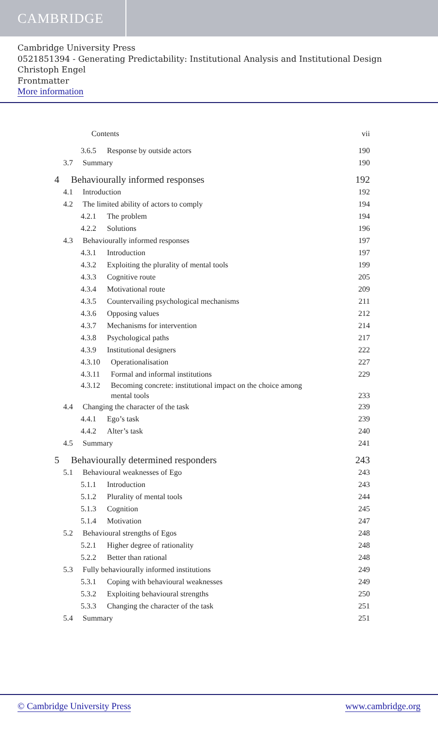CAMBRIDGE
Cambridge University Press
0521851394 - Generating Predictability: Institutional Analysis and Institutional Design
Christoph Engel
Frontmatter
More information
Contents vii
3.6.5 Response by outside actors 190
3.7 Summary 190
4 Behaviourally informed responses 192
4.1 Introduction 192
4.2 The limited ability of actors to comply 194
4.2.1 The problem 194
4.2.2 Solutions 196
4.3 Behaviourally informed responses 197
4.3.1 Introduction 197
4.3.2 Exploiting the plurality of mental tools 199
4.3.3 Cognitive route 205
4.3.4 Motivational route 209
4.3.5 Countervailing psychological mechanisms 211
4.3.6 Opposing values 212
4.3.7 Mechanisms for intervention 214
4.3.8 Psychological paths 217
4.3.9 Institutional designers 222
4.3.10 Operationalisation 227
4.3.11 Formal and informal institutions 229
4.3.12 Becoming concrete: institutional impact on the choice among
mental tools 233
4.4 Changing the character of the task 239
4.4.1 Ego’s task 239
4.4.2 Alter’s task 240
4.5 Summary 241
5 Behaviourally determined responders 243
5.1 Behavioural weaknesses of Ego 243
5.1.1 Introduction 243
5.1.2 Plurality of mental tools 244
5.1.3 Cognition 245
5.1.4 Motivation 247
5.2 Behavioural strengths of Egos 248
5.2.1 Higher degree of rationality 248
5.2.2 Better than rational 248
5.3 Fully behaviourally informed institutions 249
5.3.1 Coping with behavioural weaknesses 249
5.3.2 Exploiting behavioural strengths 250
5.3.3 Changing the character of the task 251
5.4 Summary 251
© Cambridge University Press www.cambridge.org